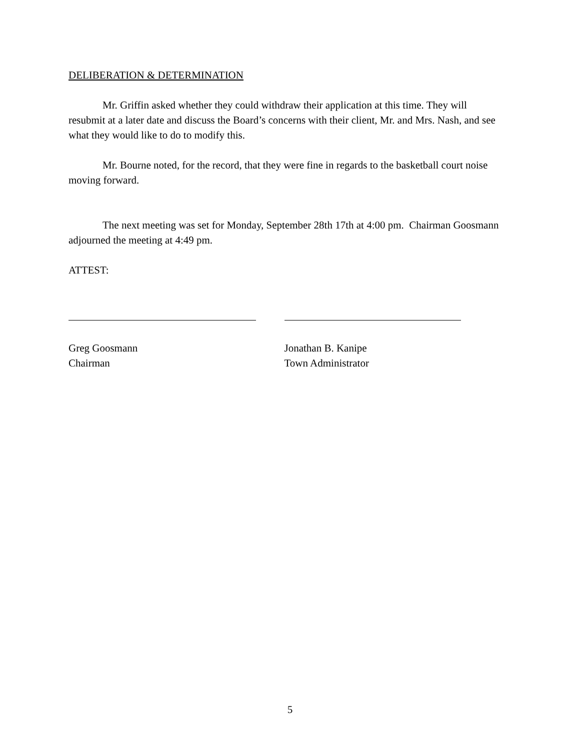DELIBERATION & DETERMINATION
Mr. Griffin asked whether they could withdraw their application at this time. They will resubmit at a later date and discuss the Board’s concerns with their client, Mr. and Mrs. Nash, and see what they would like to do to modify this.
Mr. Bourne noted, for the record, that they were fine in regards to the basketball court noise moving forward.
The next meeting was set for Monday, September 28th 17th at 4:00 pm. Chairman Goosmann adjourned the meeting at 4:49 pm.
ATTEST:
Greg Goosmann
Chairman
Jonathan B. Kanipe
Town Administrator
5